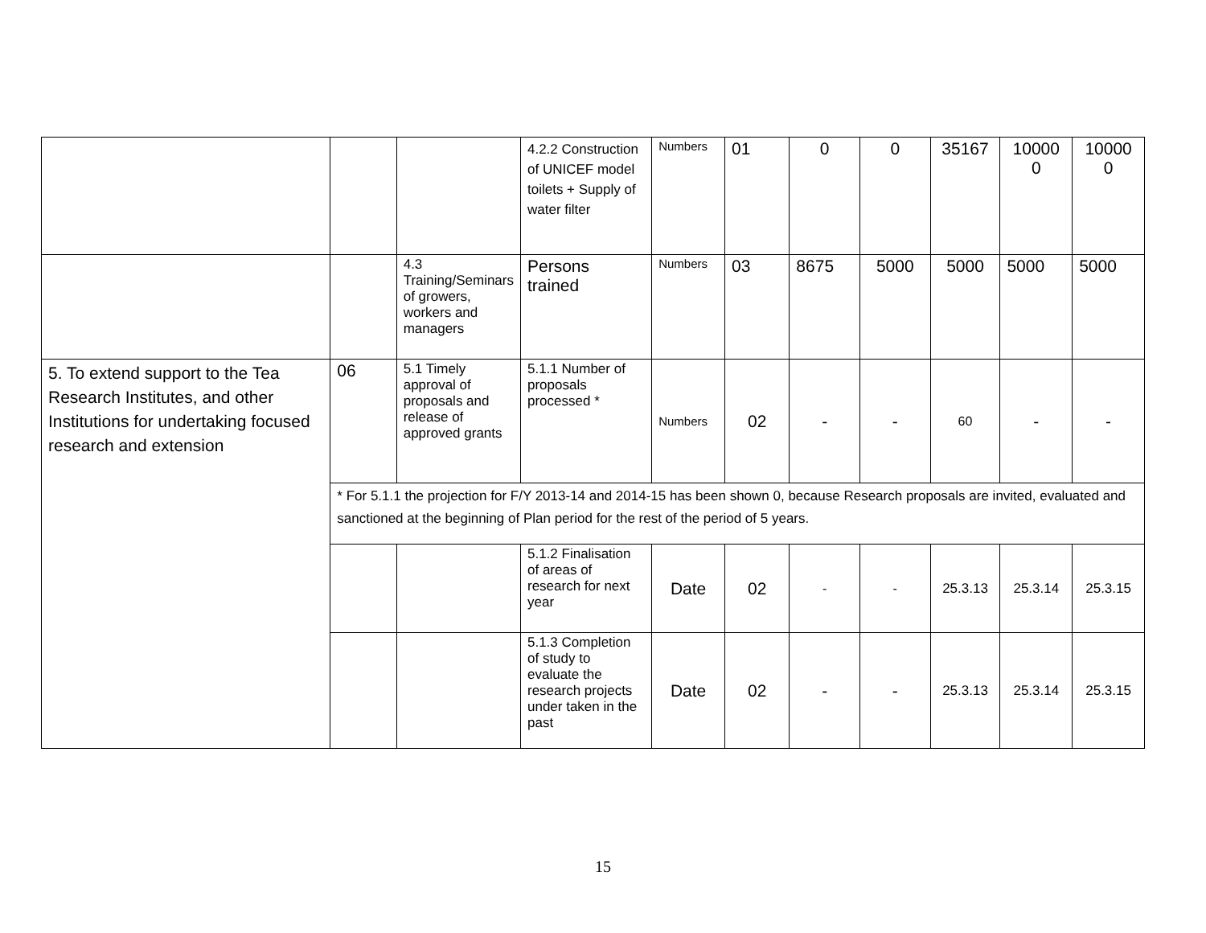| | | | 4.2.2 Construction of UNICEF model toilets + Supply of water filter | Numbers | 01 | 0 | 0 | 35167 | 10000 0 | 10000 0 |
| | | 4.3 Training/Seminars of growers, workers and managers | Persons trained | Numbers | 03 | 8675 | 5000 | 5000 | 5000 | 5000 |
| 5. To extend support to the Tea Research Institutes, and other Institutions for undertaking focused research and extension | 06 | 5.1 Timely approval of proposals and release of approved grants | 5.1.1 Number of proposals processed * | Numbers | 02 | - | - | 60 | - | - |
| | * For 5.1.1 the projection for F/Y 2013-14 and 2014-15 has been shown 0, because Research proposals are invited, evaluated and sanctioned at the beginning of Plan period for the rest of the period of 5 years. | | | | | | | | | |
| | | | 5.1.2 Finalisation of areas of research for next year | Date | 02 | - | - | 25.3.13 | 25.3.14 | 25.3.15 |
| | | | 5.1.3 Completion of study to evaluate the research projects under taken in the past | Date | 02 | - | - | 25.3.13 | 25.3.14 | 25.3.15 |
15